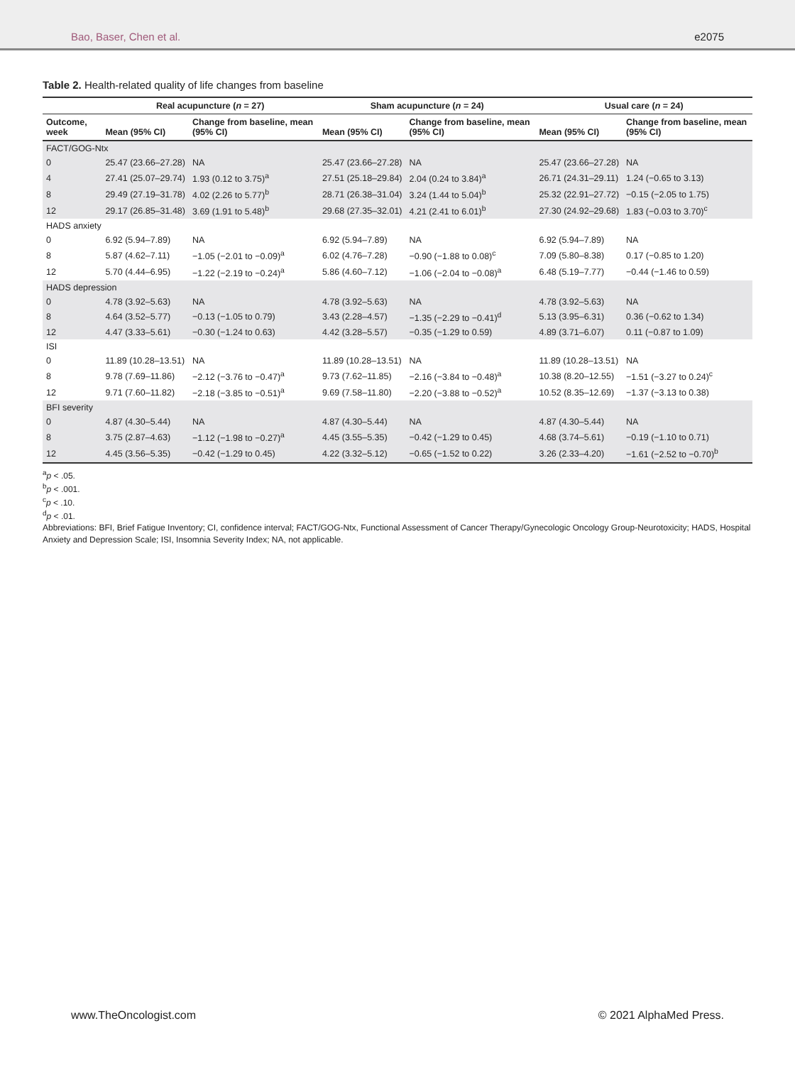Bao, Baser, Chen et al. e2075
Table 2. Health-related quality of life changes from baseline
| | Real acupuncture ( n = 27) | | Sham acupuncture ( n = 24) | | Usual care ( n = 24) | |
| --- | --- | --- | --- | --- | --- | --- |
| Outcome, week | Mean (95% CI) | Change from baseline, mean (95% CI) | Mean (95% CI) | Change from baseline, mean (95% CI) | Mean (95% CI) | Change from baseline, mean (95% CI) |
| FACT/GOG-Ntx | | | | | | |
| 0 | 25.47 (23.66–27.28) | NA | 25.47 (23.66–27.28) | NA | 25.47 (23.66–27.28) | NA |
| 4 | 27.41 (25.07–29.74) | 1.93 (0.12 to 3.75)<sup>a</sup> | 27.51 (25.18–29.84) | 2.04 (0.24 to 3.84)<sup>a</sup> | 26.71 (24.31–29.11) | 1.24 (−0.65 to 3.13) |
| 8 | 29.49 (27.19–31.78) | 4.02 (2.26 to 5.77)<sup>b</sup> | 28.71 (26.38–31.04) | 3.24 (1.44 to 5.04)<sup>b</sup> | 25.32 (22.91–27.72) | −0.15 (−2.05 to 1.75) |
| 12 | 29.17 (26.85–31.48) | 3.69 (1.91 to 5.48)<sup>b</sup> | 29.68 (27.35–32.01) | 4.21 (2.41 to 6.01)<sup>b</sup> | 27.30 (24.92–29.68) | 1.83 (−0.03 to 3.70)<sup>c</sup> |
| HADS anxiety | | | | | | |
| 0 | 6.92 (5.94–7.89) | NA | 6.92 (5.94–7.89) | NA | 6.92 (5.94–7.89) | NA |
| 8 | 5.87 (4.62–7.11) | −1.05 (−2.01 to −0.09)<sup>a</sup> | 6.02 (4.76–7.28) | −0.90 (−1.88 to 0.08)<sup>c</sup> | 7.09 (5.80–8.38) | 0.17 (−0.85 to 1.20) |
| 12 | 5.70 (4.44–6.95) | −1.22 (−2.19 to −0.24)<sup>a</sup> | 5.86 (4.60–7.12) | −1.06 (−2.04 to −0.08)<sup>a</sup> | 6.48 (5.19–7.77) | −0.44 (−1.46 to 0.59) |
| HADS depression | | | | | | |
| 0 | 4.78 (3.92–5.63) | NA | 4.78 (3.92–5.63) | NA | 4.78 (3.92–5.63) | NA |
| 8 | 4.64 (3.52–5.77) | −0.13 (−1.05 to 0.79) | 3.43 (2.28–4.57) | −1.35 (−2.29 to −0.41)<sup>d</sup> | 5.13 (3.95–6.31) | 0.36 (−0.62 to 1.34) |
| 12 | 4.47 (3.33–5.61) | −0.30 (−1.24 to 0.63) | 4.42 (3.28–5.57) | −0.35 (−1.29 to 0.59) | 4.89 (3.71–6.07) | 0.11 (−0.87 to 1.09) |
| ISI | | | | | | |
| 0 | 11.89 (10.28–13.51) | NA | 11.89 (10.28–13.51) | NA | 11.89 (10.28–13.51) | NA |
| 8 | 9.78 (7.69–11.86) | −2.12 (−3.76 to −0.47)<sup>a</sup> | 9.73 (7.62–11.85) | −2.16 (−3.84 to −0.48)<sup>a</sup> | 10.38 (8.20–12.55) | −1.51 (−3.27 to 0.24)<sup>c</sup> |
| 12 | 9.71 (7.60–11.82) | −2.18 (−3.85 to −0.51)<sup>a</sup> | 9.69 (7.58–11.80) | −2.20 (−3.88 to −0.52)<sup>a</sup> | 10.52 (8.35–12.69) | −1.37 (−3.13 to 0.38) |
| BFI severity | | | | | | |
| 0 | 4.87 (4.30–5.44) | NA | 4.87 (4.30–5.44) | NA | 4.87 (4.30–5.44) | NA |
| 8 | 3.75 (2.87–4.63) | −1.12 (−1.98 to −0.27)<sup>a</sup> | 4.45 (3.55–5.35) | −0.42 (−1.29 to 0.45) | 4.68 (3.74–5.61) | −0.19 (−1.10 to 0.71) |
| 12 | 4.45 (3.56–5.35) | −0.42 (−1.29 to 0.45) | 4.22 (3.32–5.12) | −0.65 (−1.52 to 0.22) | 3.26 (2.33–4.20) | −1.61 (−2.52 to −0.70)<sup>b</sup> |
<sup>a</sup> p < .05.
<sup>b</sup> p < .001.
<sup>c</sup> p < .10.
<sup>d</sup> p < .01.
Abbreviations: BFI, Brief Fatigue Inventory; CI, confidence interval; FACT/GOG-Ntx, Functional Assessment of Cancer Therapy/Gynecologic Oncology Group-Neurotoxicity; HADS, Hospital Anxiety and Depression Scale; ISI, Insomnia Severity Index; NA, not applicable.
www.TheOncologist.com © 2021 AlphaMed Press.